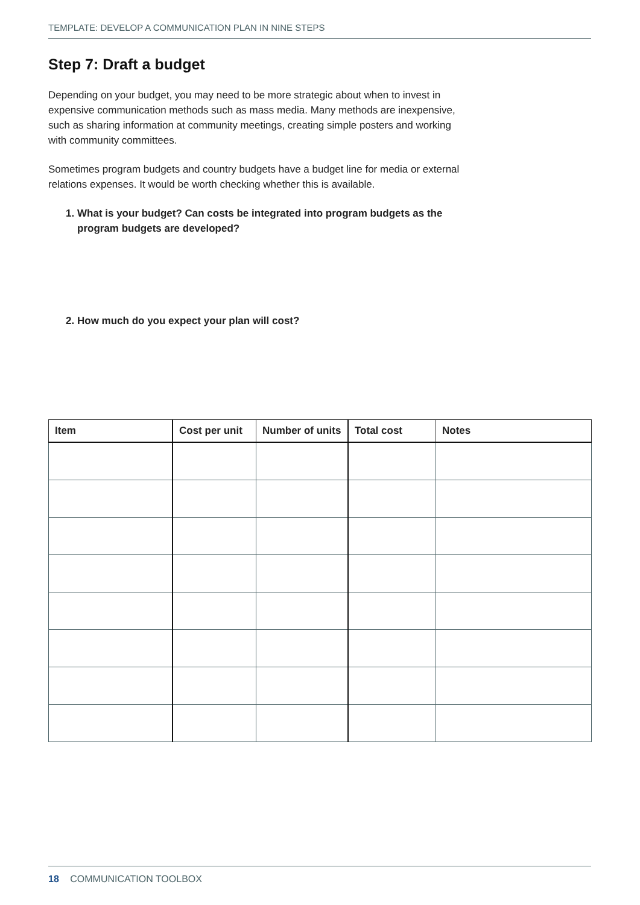TEMPLATE: DEVELOP A COMMUNICATION PLAN IN NINE STEPS
Step 7: Draft a budget
Depending on your budget, you may need to be more strategic about when to invest in expensive communication methods such as mass media. Many methods are inexpensive, such as sharing information at community meetings, creating simple posters and working with community committees.
Sometimes program budgets and country budgets have a budget line for media or external relations expenses. It would be worth checking whether this is available.
1. What is your budget? Can costs be integrated into program budgets as the program budgets are developed?
2. How much do you expect your plan will cost?
| Item | Cost per unit | Number of units | Total cost | Notes |
| --- | --- | --- | --- | --- |
18 COMMUNICATION TOOLBOX